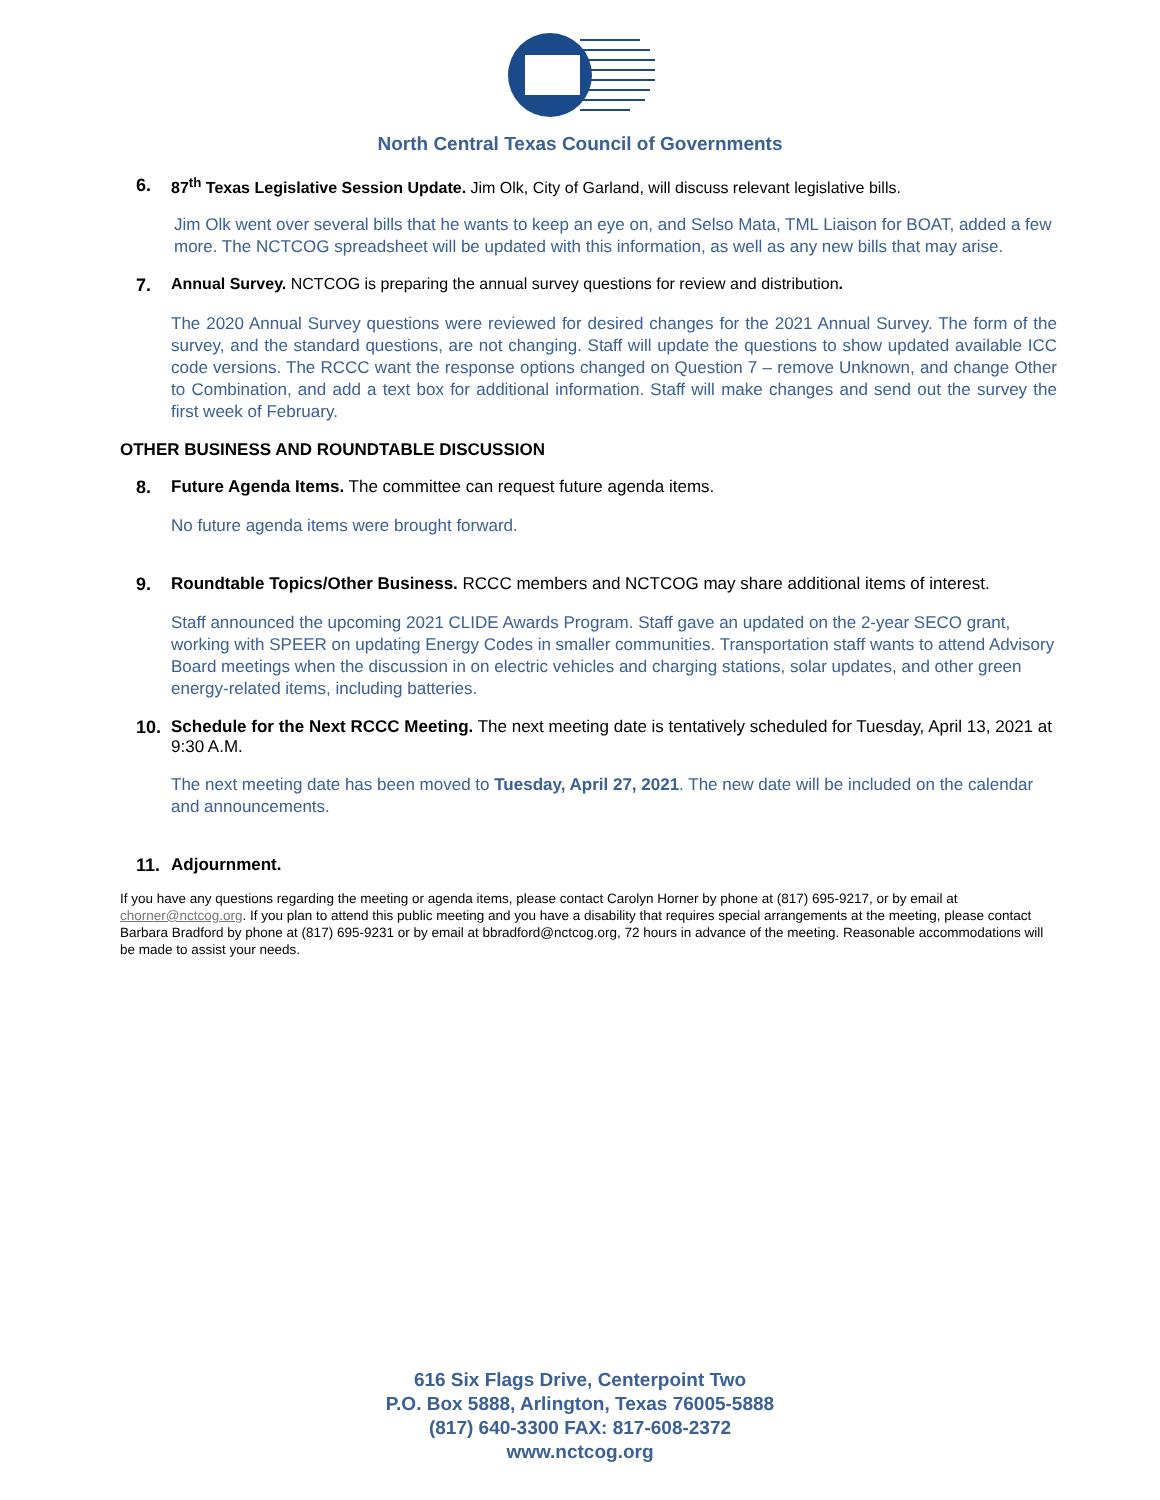North Central Texas Council of Governments
6. 87<sup>th</sup> Texas Legislative Session Update. Jim Olk, City of Garland, will discuss relevant legislative bills.
Jim Olk went over several bills that he wants to keep an eye on, and Selso Mata, TML Liaison for BOAT, added a few more. The NCTCOG spreadsheet will be updated with this information, as well as any new bills that may arise.
7. Annual Survey. NCTCOG is preparing the annual survey questions for review and distribution.
The 2020 Annual Survey questions were reviewed for desired changes for the 2021 Annual Survey. The form of the survey, and the standard questions, are not changing. Staff will update the questions to show updated available ICC code versions. The RCCC want the response options changed on Question 7 – remove Unknown, and change Other to Combination, and add a text box for additional information. Staff will make changes and send out the survey the first week of February.
OTHER BUSINESS AND ROUNDTABLE DISCUSSION
8. Future Agenda Items. The committee can request future agenda items.
No future agenda items were brought forward.
9. Roundtable Topics/Other Business. RCCC members and NCTCOG may share additional items of interest.
Staff announced the upcoming 2021 CLIDE Awards Program. Staff gave an updated on the 2-year SECO grant, working with SPEER on updating Energy Codes in smaller communities. Transportation staff wants to attend Advisory Board meetings when the discussion in on electric vehicles and charging stations, solar updates, and other green energy-related items, including batteries.
10. Schedule for the Next RCCC Meeting. The next meeting date is tentatively scheduled for Tuesday, April 13, 2021 at 9:30 A.M.
The next meeting date has been moved to Tuesday, April 27, 2021. The new date will be included on the calendar and announcements.
11. Adjournment.
If you have any questions regarding the meeting or agenda items, please contact Carolyn Horner by phone at (817) 695-9217, or by email at chorner@nctcog.org. If you plan to attend this public meeting and you have a disability that requires special arrangements at the meeting, please contact Barbara Bradford by phone at (817) 695-9231 or by email at bbradford@nctcog.org, 72 hours in advance of the meeting. Reasonable accommodations will be made to assist your needs.
616 Six Flags Drive, Centerpoint Two
P.O. Box 5888, Arlington, Texas 76005-5888
(817) 640-3300 FAX: 817-608-2372
www.nctcog.org